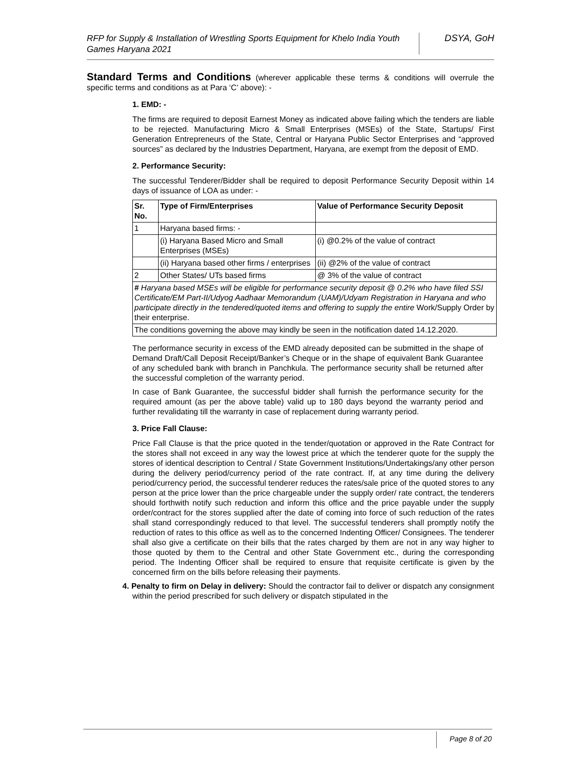RFP for Supply & Installation of Wrestling Sports Equipment for Khelo India Youth Games Haryana 2021
DSYA, GoH
Standard Terms and Conditions (wherever applicable these terms & conditions will overrule the specific terms and conditions as at Para ‘C’ above): -
1. EMD: -
The firms are required to deposit Earnest Money as indicated above failing which the tenders are liable to be rejected. Manufacturing Micro & Small Enterprises (MSEs) of the State, Startups/ First Generation Entrepreneurs of the State, Central or Haryana Public Sector Enterprises and “approved sources” as declared by the Industries Department, Haryana, are exempt from the deposit of EMD.
2. Performance Security:
The successful Tenderer/Bidder shall be required to deposit Performance Security Deposit within 14 days of issuance of LOA as under: -
| Sr. No. | Type of Firm/Enterprises | Value of Performance Security Deposit |
| --- | --- | --- |
| 1 | Haryana based firms: - | |
| | (i) Haryana Based Micro and Small Enterprises (MSEs) | (i) @0.2% of the value of contract |
| | (ii) Haryana based other firms / enterprises | (ii) @2% of the value of contract |
| 2 | Other States/ UTs based firms | @ 3% of the value of contract |
| # Haryana based MSEs will be eligible for performance security deposit @ 0.2% who have filed SSI Certificate/EM Part-II/Udyog Aadhaar Memorandum (UAM)/Udyam Registration in Haryana and who participate directly in the tendered/quoted items and offering to supply the entire Work/Supply Order by their enterprise. | | |
| The conditions governing the above may kindly be seen in the notification dated 14.12.2020. | | |
The performance security in excess of the EMD already deposited can be submitted in the shape of Demand Draft/Call Deposit Receipt/Banker’s Cheque or in the shape of equivalent Bank Guarantee of any scheduled bank with branch in Panchkula. The performance security shall be returned after the successful completion of the warranty period.
In case of Bank Guarantee, the successful bidder shall furnish the performance security for the required amount (as per the above table) valid up to 180 days beyond the warranty period and further revalidating till the warranty in case of replacement during warranty period.
3. Price Fall Clause:
Price Fall Clause is that the price quoted in the tender/quotation or approved in the Rate Contract for the stores shall not exceed in any way the lowest price at which the tenderer quote for the supply the stores of identical description to Central / State Government Institutions/Undertakings/any other person during the delivery period/currency period of the rate contract. If, at any time during the delivery period/currency period, the successful tenderer reduces the rates/sale price of the quoted stores to any person at the price lower than the price chargeable under the supply order/ rate contract, the tenderers should forthwith notify such reduction and inform this office and the price payable under the supply order/contract for the stores supplied after the date of coming into force of such reduction of the rates shall stand correspondingly reduced to that level. The successful tenderers shall promptly notify the reduction of rates to this office as well as to the concerned Indenting Officer/ Consignees. The tenderer shall also give a certificate on their bills that the rates charged by them are not in any way higher to those quoted by them to the Central and other State Government etc., during the corresponding period. The Indenting Officer shall be required to ensure that requisite certificate is given by the concerned firm on the bills before releasing their payments.
4. Penalty to firm on Delay in delivery: Should the contractor fail to deliver or dispatch any consignment within the period prescribed for such delivery or dispatch stipulated in the
Page 8 of 20